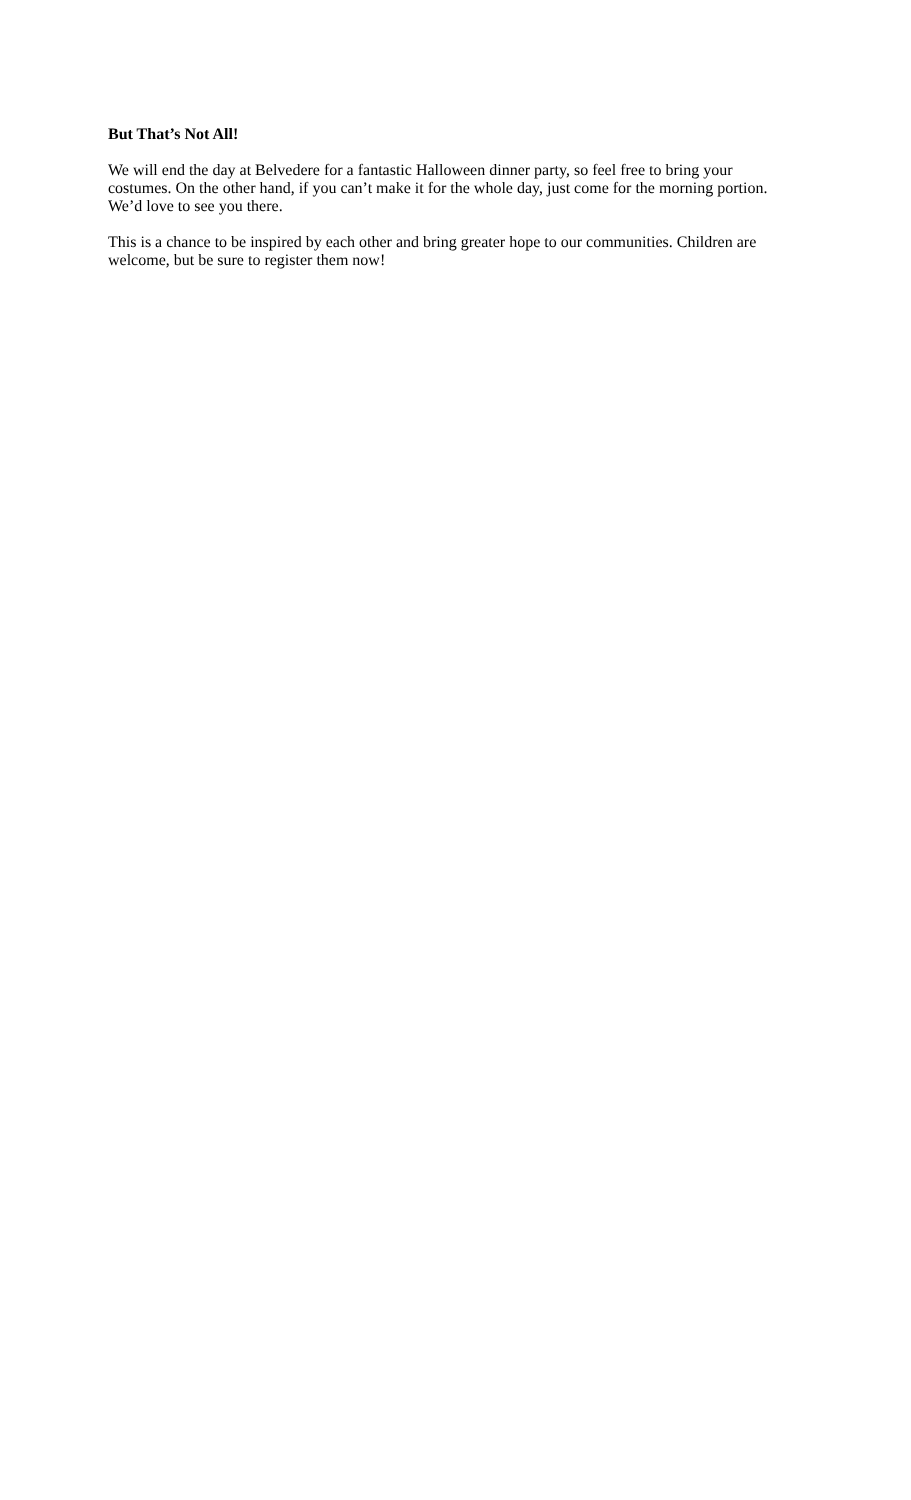But That’s Not All!
We will end the day at Belvedere for a fantastic Halloween dinner party, so feel free to bring your costumes. On the other hand, if you can’t make it for the whole day, just come for the morning portion. We’d love to see you there.
This is a chance to be inspired by each other and bring greater hope to our communities. Children are welcome, but be sure to register them now!